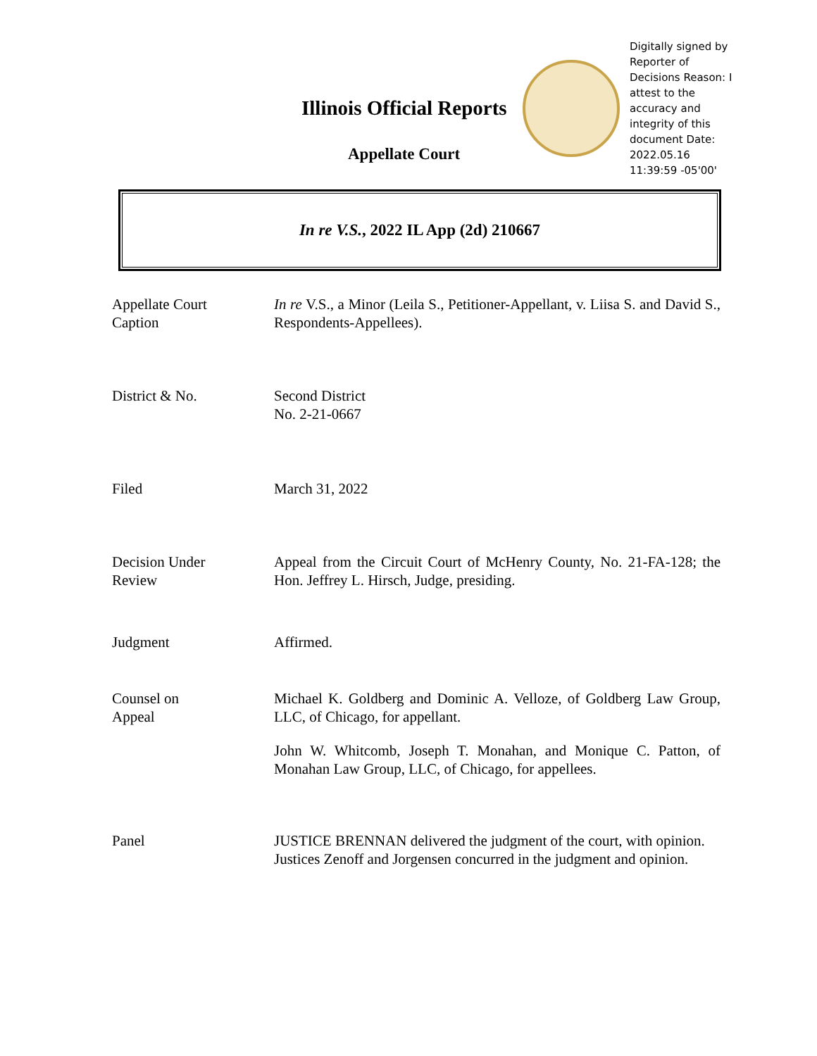Illinois Official Reports
Appellate Court
Digitally signed by Reporter of Decisions Reason: I attest to the accuracy and integrity of this document Date: 2022.05.16 11:39:59 -05'00'
In re V.S., 2022 IL App (2d) 210667
Appellate Court
Caption
In re V.S., a Minor (Leila S., Petitioner-Appellant, v. Liisa S. and David S., Respondents-Appellees).
District & No. Second District
No. 2-21-0667
Filed March 31, 2022
Decision Under
Review
Appeal from the Circuit Court of McHenry County, No. 21-FA-128; the Hon. Jeffrey L. Hirsch, Judge, presiding.
Judgment Affirmed.
Counsel on
Appeal
Michael K. Goldberg and Dominic A. Velloze, of Goldberg Law Group, LLC, of Chicago, for appellant.
John W. Whitcomb, Joseph T. Monahan, and Monique C. Patton, of Monahan Law Group, LLC, of Chicago, for appellees.
Panel JUSTICE BRENNAN delivered the judgment of the court, with opinion.
Justices Zenoff and Jorgensen concurred in the judgment and opinion.